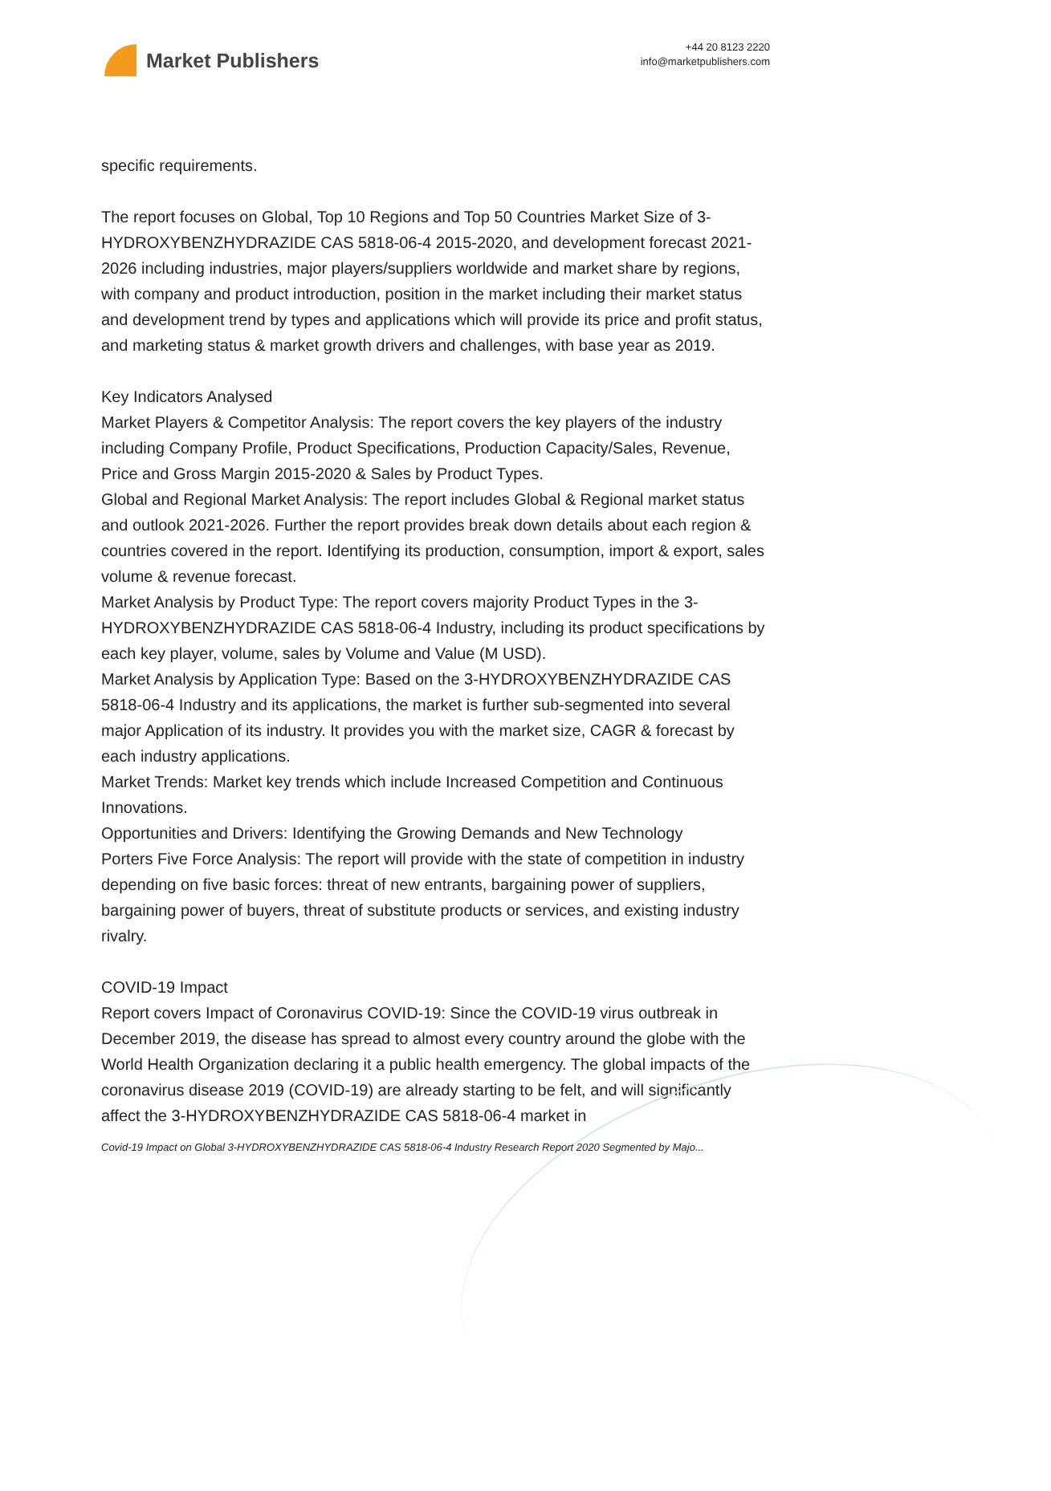Market Publishers
+44 20 8123 2220
info@marketpublishers.com
specific requirements.
The report focuses on Global, Top 10 Regions and Top 50 Countries Market Size of 3-HYDROXYBENZHYDRAZIDE CAS 5818-06-4 2015-2020, and development forecast 2021-2026 including industries, major players/suppliers worldwide and market share by regions, with company and product introduction, position in the market including their market status and development trend by types and applications which will provide its price and profit status, and marketing status & market growth drivers and challenges, with base year as 2019.
Key Indicators Analysed
Market Players & Competitor Analysis: The report covers the key players of the industry including Company Profile, Product Specifications, Production Capacity/Sales, Revenue, Price and Gross Margin 2015-2020 & Sales by Product Types.
Global and Regional Market Analysis: The report includes Global & Regional market status and outlook 2021-2026. Further the report provides break down details about each region & countries covered in the report. Identifying its production, consumption, import & export, sales volume & revenue forecast.
Market Analysis by Product Type: The report covers majority Product Types in the 3-HYDROXYBENZHYDRAZIDE CAS 5818-06-4 Industry, including its product specifications by each key player, volume, sales by Volume and Value (M USD).
Market Analysis by Application Type: Based on the 3-HYDROXYBENZHYDRAZIDE CAS 5818-06-4 Industry and its applications, the market is further sub-segmented into several major Application of its industry. It provides you with the market size, CAGR & forecast by each industry applications.
Market Trends: Market key trends which include Increased Competition and Continuous Innovations.
Opportunities and Drivers: Identifying the Growing Demands and New Technology
Porters Five Force Analysis: The report will provide with the state of competition in industry depending on five basic forces: threat of new entrants, bargaining power of suppliers, bargaining power of buyers, threat of substitute products or services, and existing industry rivalry.
COVID-19 Impact
Report covers Impact of Coronavirus COVID-19: Since the COVID-19 virus outbreak in December 2019, the disease has spread to almost every country around the globe with the World Health Organization declaring it a public health emergency. The global impacts of the coronavirus disease 2019 (COVID-19) are already starting to be felt, and will significantly affect the 3-HYDROXYBENZHYDRAZIDE CAS 5818-06-4 market in
Covid-19 Impact on Global 3-HYDROXYBENZHYDRAZIDE CAS 5818-06-4 Industry Research Report 2020 Segmented by Majo...